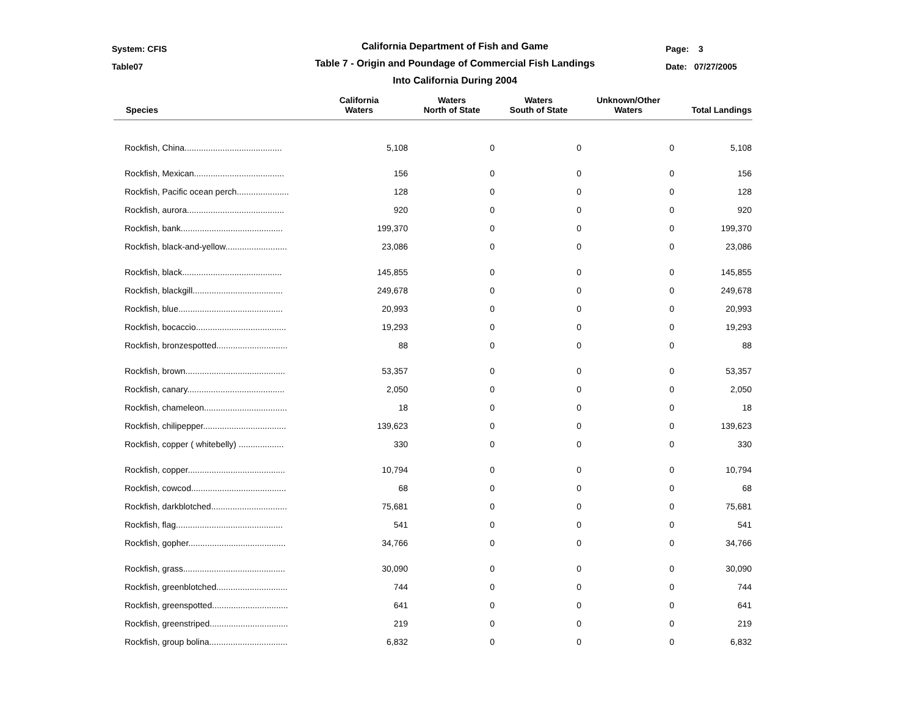System: CFIS
Table07
California Department of Fish and Game
Table 7 - Origin and Poundage of Commercial Fish Landings
Into California During 2004
Page: 3
Date: 07/27/2005
| Species | California Waters | Waters North of State | Waters South of State | Unknown/Other Waters | Total Landings |
| --- | --- | --- | --- | --- | --- |
| Rockfish, China......................................... | 5,108 | 0 | 0 | 0 | 5,108 |
| Rockfish, Mexican...................................... | 156 | 0 | 0 | 0 | 156 |
| Rockfish, Pacific ocean perch...................... | 128 | 0 | 0 | 0 | 128 |
| Rockfish, aurora......................................... | 920 | 0 | 0 | 0 | 920 |
| Rockfish, bank........................................... | 199,370 | 0 | 0 | 0 | 199,370 |
| Rockfish, black-and-yellow.......................... | 23,086 | 0 | 0 | 0 | 23,086 |
| Rockfish, black.......................................... | 145,855 | 0 | 0 | 0 | 145,855 |
| Rockfish, blackgill...................................... | 249,678 | 0 | 0 | 0 | 249,678 |
| Rockfish, blue............................................ | 20,993 | 0 | 0 | 0 | 20,993 |
| Rockfish, bocaccio...................................... | 19,293 | 0 | 0 | 0 | 19,293 |
| Rockfish, bronzespotted.............................. | 88 | 0 | 0 | 0 | 88 |
| Rockfish, brown.......................................... | 53,357 | 0 | 0 | 0 | 53,357 |
| Rockfish, canary......................................... | 2,050 | 0 | 0 | 0 | 2,050 |
| Rockfish, chameleon................................... | 18 | 0 | 0 | 0 | 18 |
| Rockfish, chilipepper................................... | 139,623 | 0 | 0 | 0 | 139,623 |
| Rockfish, copper ( whitebelly) ................... | 330 | 0 | 0 | 0 | 330 |
| Rockfish, copper......................................... | 10,794 | 0 | 0 | 0 | 10,794 |
| Rockfish, cowcod........................................ | 68 | 0 | 0 | 0 | 68 |
| Rockfish, darkblotched................................ | 75,681 | 0 | 0 | 0 | 75,681 |
| Rockfish, flag............................................. | 541 | 0 | 0 | 0 | 541 |
| Rockfish, gopher......................................... | 34,766 | 0 | 0 | 0 | 34,766 |
| Rockfish, grass........................................... | 30,090 | 0 | 0 | 0 | 30,090 |
| Rockfish, greenblotched.............................. | 744 | 0 | 0 | 0 | 744 |
| Rockfish, greenspotted................................ | 641 | 0 | 0 | 0 | 641 |
| Rockfish, greenstriped................................. | 219 | 0 | 0 | 0 | 219 |
| Rockfish, group bolina................................. | 6,832 | 0 | 0 | 0 | 6,832 |